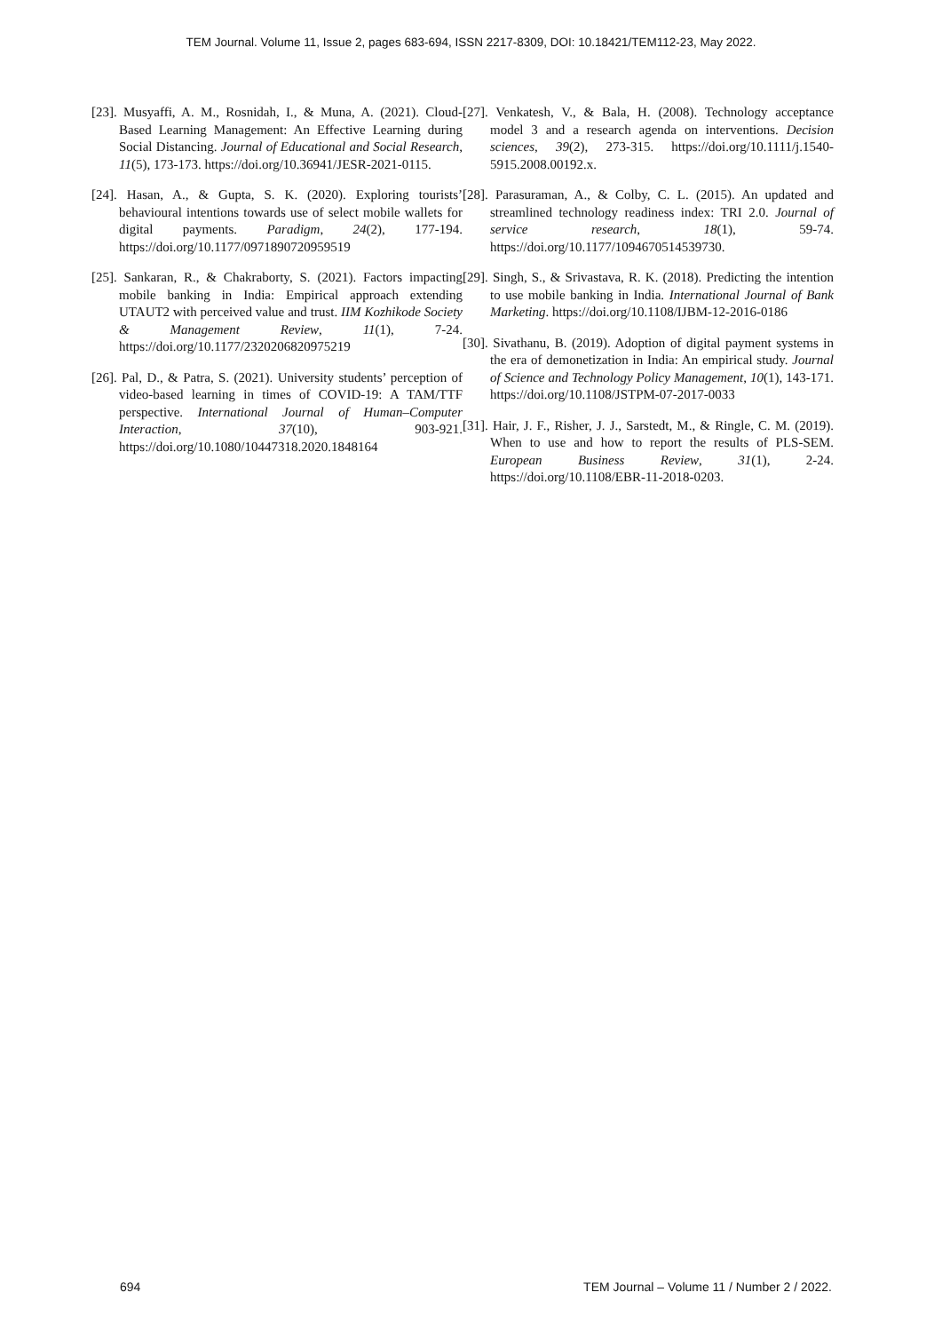TEM Journal. Volume 11, Issue 2, pages 683-694, ISSN 2217-8309, DOI: 10.18421/TEM112-23, May 2022.
[23]. Musyaffi, A. M., Rosnidah, I., & Muna, A. (2021). Cloud-Based Learning Management: An Effective Learning during Social Distancing. Journal of Educational and Social Research, 11(5), 173-173. https://doi.org/10.36941/JESR-2021-0115.
[24]. Hasan, A., & Gupta, S. K. (2020). Exploring tourists’ behavioural intentions towards use of select mobile wallets for digital payments. Paradigm, 24(2), 177-194. https://doi.org/10.1177/0971890720959519
[25]. Sankaran, R., & Chakraborty, S. (2021). Factors impacting mobile banking in India: Empirical approach extending UTAUT2 with perceived value and trust. IIM Kozhikode Society & Management Review, 11(1), 7-24. https://doi.org/10.1177/2320206820975219
[26]. Pal, D., & Patra, S. (2021). University students’ perception of video-based learning in times of COVID-19: A TAM/TTF perspective. International Journal of Human–Computer Interaction, 37(10), 903-921. https://doi.org/10.1080/10447318.2020.1848164
[27]. Venkatesh, V., & Bala, H. (2008). Technology acceptance model 3 and a research agenda on interventions. Decision sciences, 39(2), 273-315. https://doi.org/10.1111/j.1540-5915.2008.00192.x.
[28]. Parasuraman, A., & Colby, C. L. (2015). An updated and streamlined technology readiness index: TRI 2.0. Journal of service research, 18(1), 59-74. https://doi.org/10.1177/1094670514539730.
[29]. Singh, S., & Srivastava, R. K. (2018). Predicting the intention to use mobile banking in India. International Journal of Bank Marketing. https://doi.org/10.1108/IJBM-12-2016-0186
[30]. Sivathanu, B. (2019). Adoption of digital payment systems in the era of demonetization in India: An empirical study. Journal of Science and Technology Policy Management, 10(1), 143-171. https://doi.org/10.1108/JSTPM-07-2017-0033
[31]. Hair, J. F., Risher, J. J., Sarstedt, M., & Ringle, C. M. (2019). When to use and how to report the results of PLS-SEM. European Business Review, 31(1), 2-24. https://doi.org/10.1108/EBR-11-2018-0203.
694 TEM Journal – Volume 11 / Number 2 / 2022.